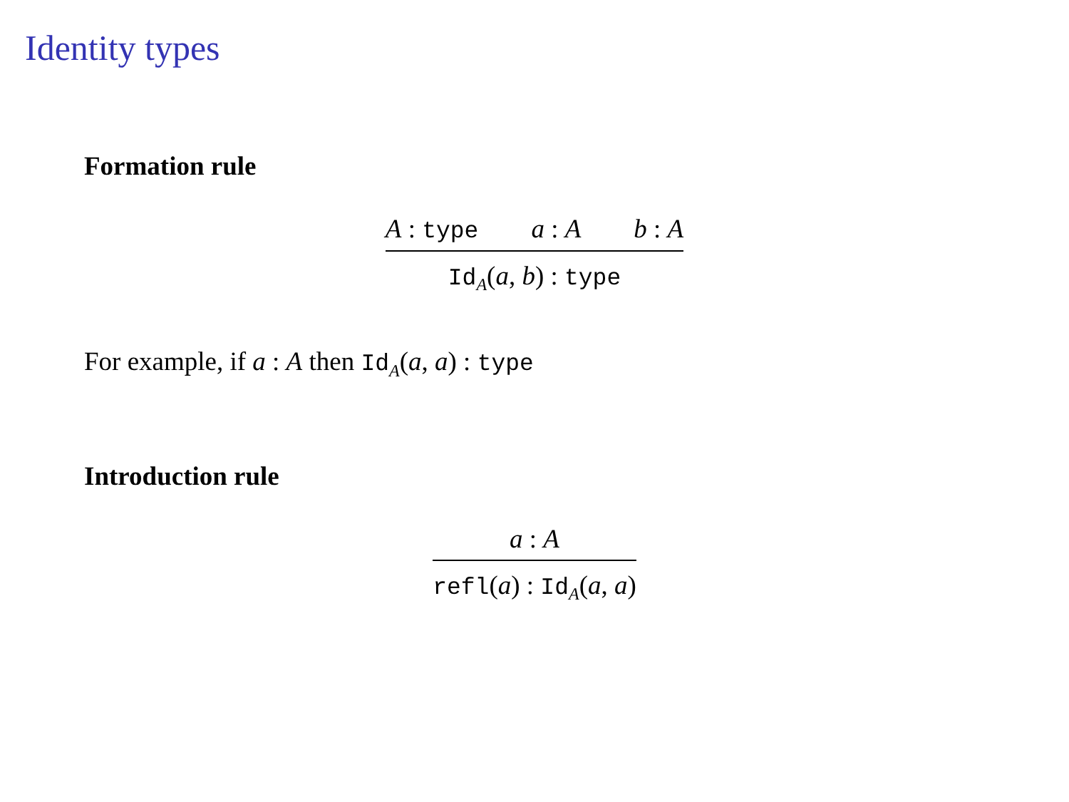Identity types
Formation rule
A : type a : A b : A
Id<sub>A</sub>(a, b) : type
For example, if a : A then Id<sub>A</sub>(a, a) : type
Introduction rule
a : A
refl(a) : Id<sub>A</sub>(a, a)